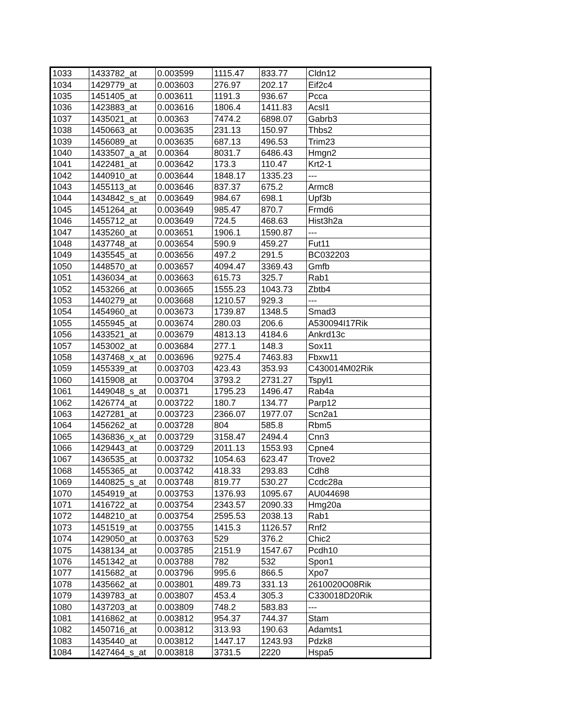| 1033 | 1433782_at | 0.003599 | 1115.47 | 833.77 | Cldn12 |
| 1034 | 1429779_at | 0.003603 | 276.97 | 202.17 | Eif2c4 |
| 1035 | 1451405_at | 0.003611 | 1191.3 | 936.67 | Pcca |
| 1036 | 1423883_at | 0.003616 | 1806.4 | 1411.83 | Acsl1 |
| 1037 | 1435021_at | 0.00363 | 7474.2 | 6898.07 | Gabrb3 |
| 1038 | 1450663_at | 0.003635 | 231.13 | 150.97 | Thbs2 |
| 1039 | 1456089_at | 0.003635 | 687.13 | 496.53 | Trim23 |
| 1040 | 1433507_a_at | 0.00364 | 8031.7 | 6486.43 | Hmgn2 |
| 1041 | 1422481_at | 0.003642 | 173.3 | 110.47 | Krt2-1 |
| 1042 | 1440910_at | 0.003644 | 1848.17 | 1335.23 | --- |
| 1043 | 1455113_at | 0.003646 | 837.37 | 675.2 | Armc8 |
| 1044 | 1434842_s_at | 0.003649 | 984.67 | 698.1 | Upf3b |
| 1045 | 1451264_at | 0.003649 | 985.47 | 870.7 | Frmd6 |
| 1046 | 1455712_at | 0.003649 | 724.5 | 468.63 | Hist3h2a |
| 1047 | 1435260_at | 0.003651 | 1906.1 | 1590.87 | --- |
| 1048 | 1437748_at | 0.003654 | 590.9 | 459.27 | Fut11 |
| 1049 | 1435545_at | 0.003656 | 497.2 | 291.5 | BC032203 |
| 1050 | 1448570_at | 0.003657 | 4094.47 | 3369.43 | Gmfb |
| 1051 | 1436034_at | 0.003663 | 615.73 | 325.7 | Rab1 |
| 1052 | 1453266_at | 0.003665 | 1555.23 | 1043.73 | Zbtb4 |
| 1053 | 1440279_at | 0.003668 | 1210.57 | 929.3 | --- |
| 1054 | 1454960_at | 0.003673 | 1739.87 | 1348.5 | Smad3 |
| 1055 | 1455945_at | 0.003674 | 280.03 | 206.6 | A530094I17Rik |
| 1056 | 1433521_at | 0.003679 | 4813.13 | 4184.6 | Ankrd13c |
| 1057 | 1453002_at | 0.003684 | 277.1 | 148.3 | Sox11 |
| 1058 | 1437468_x_at | 0.003696 | 9275.4 | 7463.83 | Fbxw11 |
| 1059 | 1455339_at | 0.003703 | 423.43 | 353.93 | C430014M02Rik |
| 1060 | 1415908_at | 0.003704 | 3793.2 | 2731.27 | Tspyl1 |
| 1061 | 1449048_s_at | 0.00371 | 1795.23 | 1496.47 | Rab4a |
| 1062 | 1426774_at | 0.003722 | 180.7 | 134.77 | Parp12 |
| 1063 | 1427281_at | 0.003723 | 2366.07 | 1977.07 | Scn2a1 |
| 1064 | 1456262_at | 0.003728 | 804 | 585.8 | Rbm5 |
| 1065 | 1436836_x_at | 0.003729 | 3158.47 | 2494.4 | Cnn3 |
| 1066 | 1429443_at | 0.003729 | 2011.13 | 1553.93 | Cpne4 |
| 1067 | 1436535_at | 0.003732 | 1054.63 | 623.47 | Trove2 |
| 1068 | 1455365_at | 0.003742 | 418.33 | 293.83 | Cdh8 |
| 1069 | 1440825_s_at | 0.003748 | 819.77 | 530.27 | Ccdc28a |
| 1070 | 1454919_at | 0.003753 | 1376.93 | 1095.67 | AU044698 |
| 1071 | 1416722_at | 0.003754 | 2343.57 | 2090.33 | Hmg20a |
| 1072 | 1448210_at | 0.003754 | 2595.53 | 2038.13 | Rab1 |
| 1073 | 1451519_at | 0.003755 | 1415.3 | 1126.57 | Rnf2 |
| 1074 | 1429050_at | 0.003763 | 529 | 376.2 | Chic2 |
| 1075 | 1438134_at | 0.003785 | 2151.9 | 1547.67 | Pcdh10 |
| 1076 | 1451342_at | 0.003788 | 782 | 532 | Spon1 |
| 1077 | 1415682_at | 0.003796 | 995.6 | 866.5 | Xpo7 |
| 1078 | 1435662_at | 0.003801 | 489.73 | 331.13 | 2610020O08Rik |
| 1079 | 1439783_at | 0.003807 | 453.4 | 305.3 | C330018D20Rik |
| 1080 | 1437203_at | 0.003809 | 748.2 | 583.83 | --- |
| 1081 | 1416862_at | 0.003812 | 954.37 | 744.37 | Stam |
| 1082 | 1450716_at | 0.003812 | 313.93 | 190.63 | Adamts1 |
| 1083 | 1435440_at | 0.003812 | 1447.17 | 1243.93 | Pdzk8 |
| 1084 | 1427464_s_at | 0.003818 | 3731.5 | 2220 | Hspa5 |